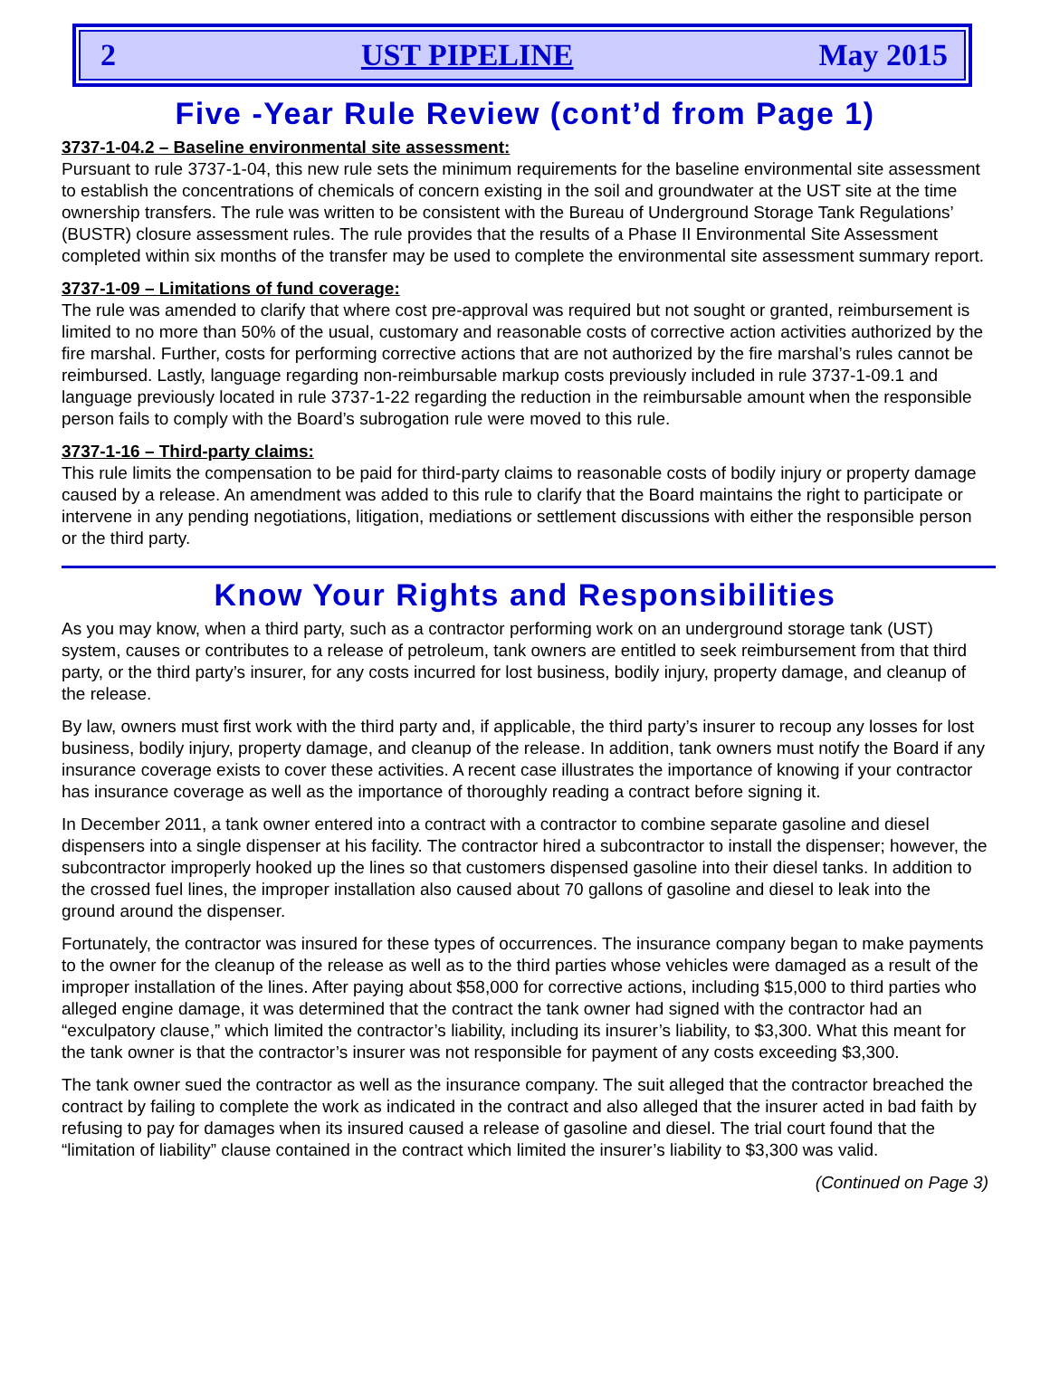2 UST PIPELINE May 2015
Five -Year Rule Review (cont’d from Page 1)
3737-1-04.2 – Baseline environmental site assessment:
Pursuant to rule 3737-1-04, this new rule sets the minimum requirements for the baseline environmental site assessment to establish the concentrations of chemicals of concern existing in the soil and groundwater at the UST site at the time ownership transfers. The rule was written to be consistent with the Bureau of Underground Storage Tank Regulations’ (BUSTR) closure assessment rules. The rule provides that the results of a Phase II Environmental Site Assessment completed within six months of the transfer may be used to complete the environmental site assessment summary report.
3737-1-09 – Limitations of fund coverage:
The rule was amended to clarify that where cost pre-approval was required but not sought or granted, reimbursement is limited to no more than 50% of the usual, customary and reasonable costs of corrective action activities authorized by the fire marshal. Further, costs for performing corrective actions that are not authorized by the fire marshal’s rules cannot be reimbursed. Lastly, language regarding non-reimbursable markup costs previously included in rule 3737-1-09.1 and language previously located in rule 3737-1-22 regarding the reduction in the reimbursable amount when the responsible person fails to comply with the Board’s subrogation rule were moved to this rule.
3737-1-16 – Third-party claims:
This rule limits the compensation to be paid for third-party claims to reasonable costs of bodily injury or property damage caused by a release. An amendment was added to this rule to clarify that the Board maintains the right to participate or intervene in any pending negotiations, litigation, mediations or settlement discussions with either the responsible person or the third party.
Know Your Rights and Responsibilities
As you may know, when a third party, such as a contractor performing work on an underground storage tank (UST) system, causes or contributes to a release of petroleum, tank owners are entitled to seek reimbursement from that third party, or the third party’s insurer, for any costs incurred for lost business, bodily injury, property damage, and cleanup of the release.
By law, owners must first work with the third party and, if applicable, the third party’s insurer to recoup any losses for lost business, bodily injury, property damage, and cleanup of the release. In addition, tank owners must notify the Board if any insurance coverage exists to cover these activities. A recent case illustrates the importance of knowing if your contractor has insurance coverage as well as the importance of thoroughly reading a contract before signing it.
In December 2011, a tank owner entered into a contract with a contractor to combine separate gasoline and diesel dispensers into a single dispenser at his facility. The contractor hired a subcontractor to install the dispenser; however, the subcontractor improperly hooked up the lines so that customers dispensed gasoline into their diesel tanks. In addition to the crossed fuel lines, the improper installation also caused about 70 gallons of gasoline and diesel to leak into the ground around the dispenser.
Fortunately, the contractor was insured for these types of occurrences. The insurance company began to make payments to the owner for the cleanup of the release as well as to the third parties whose vehicles were damaged as a result of the improper installation of the lines. After paying about $58,000 for corrective actions, including $15,000 to third parties who alleged engine damage, it was determined that the contract the tank owner had signed with the contractor had an “exculpatory clause,” which limited the contractor’s liability, including its insurer’s liability, to $3,300. What this meant for the tank owner is that the contractor’s insurer was not responsible for payment of any costs exceeding $3,300.
The tank owner sued the contractor as well as the insurance company. The suit alleged that the contractor breached the contract by failing to complete the work as indicated in the contract and also alleged that the insurer acted in bad faith by refusing to pay for damages when its insured caused a release of gasoline and diesel. The trial court found that the “limitation of liability” clause contained in the contract which limited the insurer’s liability to $3,300 was valid.
(Continued on Page 3)